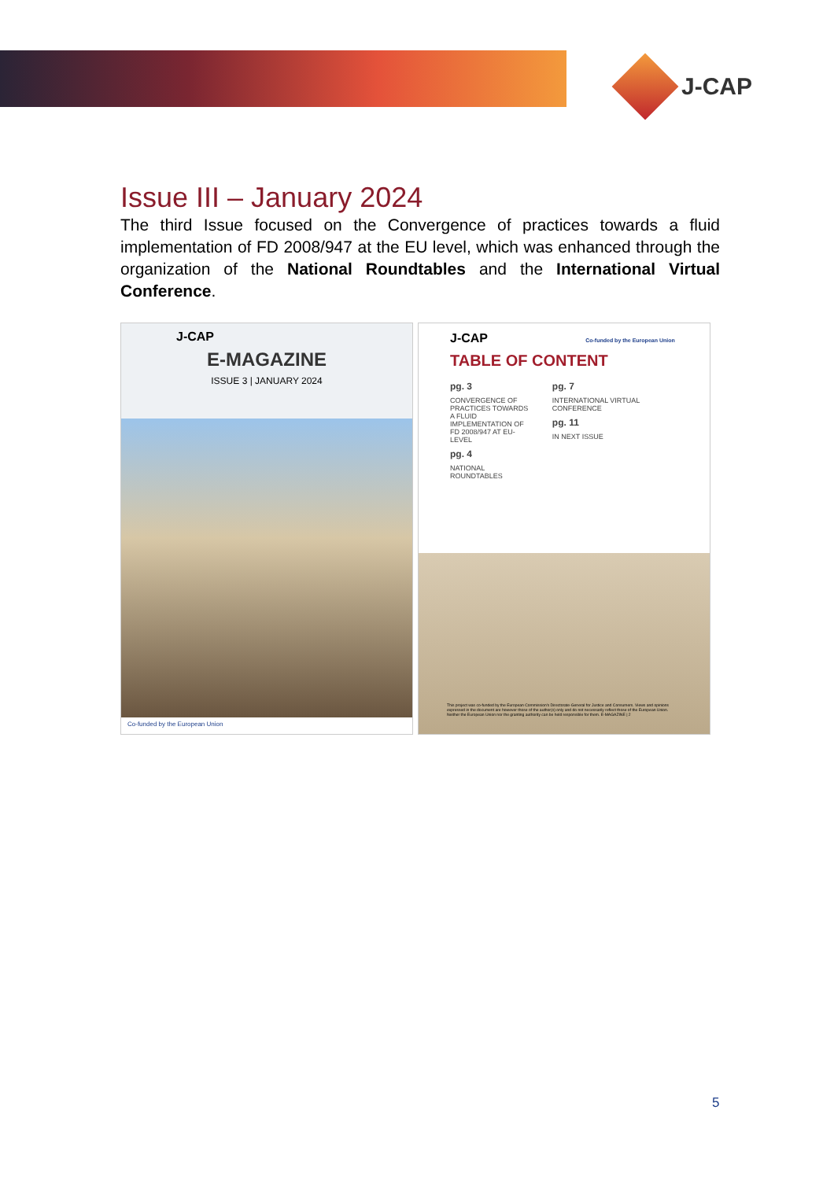J-CAP
Issue III – January 2024
The third Issue focused on the Convergence of practices towards a fluid implementation of FD 2008/947 at the EU level, which was enhanced through the organization of the National Roundtables and the International Virtual Conference.
J-CAP
E-MAGAZINE
ISSUE 3 | JANUARY 2024
Co-funded by the European Union
J-CAP Co-funded by the European Union
TABLE OF CONTENT
pg. 3
CONVERGENCE OF PRACTICES TOWARDS A FLUID IMPLEMENTATION OF FD 2008/947 AT EU-LEVEL
pg. 4
NATIONAL ROUNDTABLES
pg. 7
INTERNATIONAL VIRTUAL CONFERENCE
pg. 11
IN NEXT ISSUE
This project was co-funded by the European Commission's Directorate-General for Justice and Consumers. Views and opinions expressed in the document are however those of the author(s) only and do not necessarily reflect those of the European Union. Neither the European Union nor the granting authority can be held responsible for them. E-MAGAZINE | 2
5